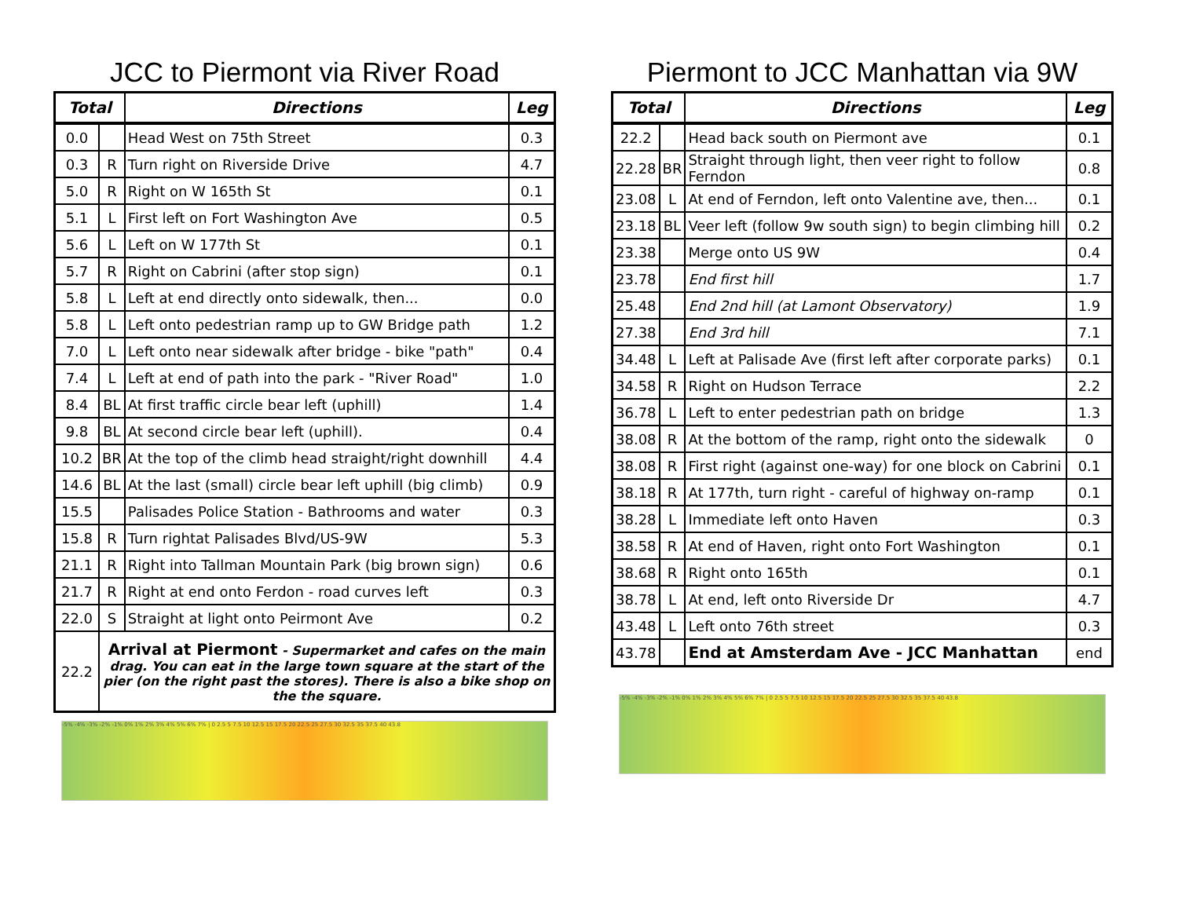JCC to Piermont via River Road
| Total | | Directions | Leg |
| --- | --- | --- | --- |
| 0.0 | | Head West on 75th Street | 0.3 |
| 0.3 | R | Turn right on Riverside Drive | 4.7 |
| 5.0 | R | Right on W 165th St | 0.1 |
| 5.1 | L | First left on Fort Washington Ave | 0.5 |
| 5.6 | L | Left on W 177th St | 0.1 |
| 5.7 | R | Right on Cabrini (after stop sign) | 0.1 |
| 5.8 | L | Left at end directly onto sidewalk, then... | 0.0 |
| 5.8 | L | Left onto pedestrian ramp up to GW Bridge path | 1.2 |
| 7.0 | L | Left onto near sidewalk after bridge - bike "path" | 0.4 |
| 7.4 | L | Left at end of path into the park - "River Road" | 1.0 |
| 8.4 | BL | At first traffic circle bear left (uphill) | 1.4 |
| 9.8 | BL | At second circle bear left (uphill). | 0.4 |
| 10.2 | BR | At the top of the climb head straight/right downhill | 4.4 |
| 14.6 | BL | At the last (small) circle bear left uphill (big climb) | 0.9 |
| 15.5 | | Palisades Police Station - Bathrooms and water | 0.3 |
| 15.8 | R | Turn rightat Palisades Blvd/US-9W | 5.3 |
| 21.1 | R | Right into Tallman Mountain Park (big brown sign) | 0.6 |
| 21.7 | R | Right at end onto Ferdon - road curves left | 0.3 |
| 22.0 | S | Straight at light onto Peirmont Ave | 0.2 |
| 22.2 | Arrival at Piermont - Supermarket and cafes on the main drag. You can eat in the large town square at the start of the pier (on the right past the stores). There is also a bike shop on the the square. | | |
-5% -4% -3% -2% -1% 0% 1% 2% 3% 4% 5% 6% 7% | 0 2.5 5 7.5 10 12.5 15 17.5 20 22.5 25 27.5 30 32.5 35 37.5 40 43.8
Piermont to JCC Manhattan via 9W
| Total | | Directions | Leg |
| --- | --- | --- | --- |
| 22.2 | | Head back south on Piermont ave | 0.1 |
| 22.28 | BR | Straight through light, then veer right to follow Ferndon | 0.8 |
| 23.08 | L | At end of Ferndon, left onto Valentine ave, then... | 0.1 |
| 23.18 | BL | Veer left (follow 9w south sign) to begin climbing hill | 0.2 |
| 23.38 | | Merge onto US 9W | 0.4 |
| 23.78 | | End first hill | 1.7 |
| 25.48 | | End 2nd hill (at Lamont Observatory) | 1.9 |
| 27.38 | | End 3rd hill | 7.1 |
| 34.48 | L | Left at Palisade Ave (first left after corporate parks) | 0.1 |
| 34.58 | R | Right on Hudson Terrace | 2.2 |
| 36.78 | L | Left to enter pedestrian path on bridge | 1.3 |
| 38.08 | R | At the bottom of the ramp, right onto the sidewalk | 0 |
| 38.08 | R | First right (against one-way) for one block on Cabrini | 0.1 |
| 38.18 | R | At 177th, turn right - careful of highway on-ramp | 0.1 |
| 38.28 | L | Immediate left onto Haven | 0.3 |
| 38.58 | R | At end of Haven, right onto Fort Washington | 0.1 |
| 38.68 | R | Right onto 165th | 0.1 |
| 38.78 | L | At end, left onto Riverside Dr | 4.7 |
| 43.48 | L | Left onto 76th street | 0.3 |
| 43.78 | | End at Amsterdam Ave - JCC Manhattan | end |
-5% -4% -3% -2% -1% 0% 1% 2% 3% 4% 5% 6% 7% | 0 2.5 5 7.5 10 12.5 15 17.5 20 22.5 25 27.5 30 32.5 35 37.5 40 43.8